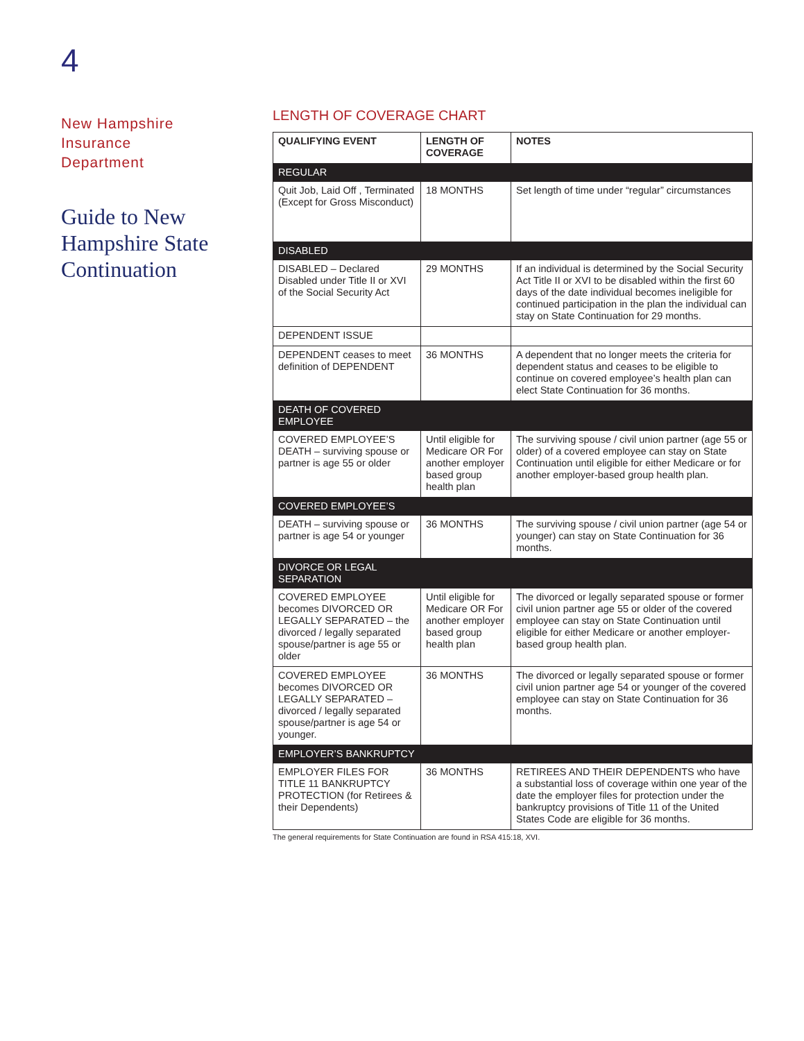4
New Hampshire
Insurance
Department
Guide to New Hampshire State Continuation
LENGTH OF COVERAGE CHART
| QUALIFYING EVENT | LENGTH OF COVERAGE | NOTES |
| --- | --- | --- |
| REGULAR | | |
| Quit Job, Laid Off , Terminated (Except for Gross Misconduct) | 18 MONTHS | Set length of time under “regular” circumstances |
| DISABLED | | |
| DISABLED – Declared Disabled under Title II or XVI of the Social Security Act | 29 MONTHS | If an individual is determined by the Social Security Act Title II or XVI to be disabled within the first 60 days of the date individual becomes ineligible for continued participation in the plan the individual can stay on State Continuation for 29 months. |
| DEPENDENT ISSUE | | |
| DEPENDENT ceases to meet definition of DEPENDENT | 36 MONTHS | A dependent that no longer meets the criteria for dependent status and ceases to be eligible to continue on covered employee’s health plan can elect State Continuation for 36 months. |
| DEATH OF COVERED EMPLOYEE | | |
| COVERED EMPLOYEE’S DEATH – surviving spouse or partner is age 55 or older | Until eligible for Medicare OR For another employer based group health plan | The surviving spouse / civil union partner (age 55 or older) of a covered employee can stay on State Continuation until eligible for either Medicare or for another employer-based group health plan. |
| COVERED EMPLOYEE’S | | |
| DEATH – surviving spouse or partner is age 54 or younger | 36 MONTHS | The surviving spouse / civil union partner (age 54 or younger) can stay on State Continuation for 36 months. |
| DIVORCE OR LEGAL SEPARATION | | |
| COVERED EMPLOYEE becomes DIVORCED OR LEGALLY SEPARATED – the divorced / legally separated spouse/partner is age 55 or older | Until eligible for Medicare OR For another employer based group health plan | The divorced or legally separated spouse or former civil union partner age 55 or older of the covered employee can stay on State Continuation until eligible for either Medicare or another employer-based group health plan. |
| COVERED EMPLOYEE becomes DIVORCED OR LEGALLY SEPARATED – divorced / legally separated spouse/partner is age 54 or younger. | 36 MONTHS | The divorced or legally separated spouse or former civil union partner age 54 or younger of the covered employee can stay on State Continuation for 36 months. |
| EMPLOYER’S BANKRUPTCY | | |
| EMPLOYER FILES FOR TITLE 11 BANKRUPTCY PROTECTION (for Retirees & their Dependents) | 36 MONTHS | RETIREES AND THEIR DEPENDENTS who have a substantial loss of coverage within one year of the date the employer files for protection under the bankruptcy provisions of Title 11 of the United States Code are eligible for 36 months. |
The general requirements for State Continuation are found in RSA 415:18, XVI.